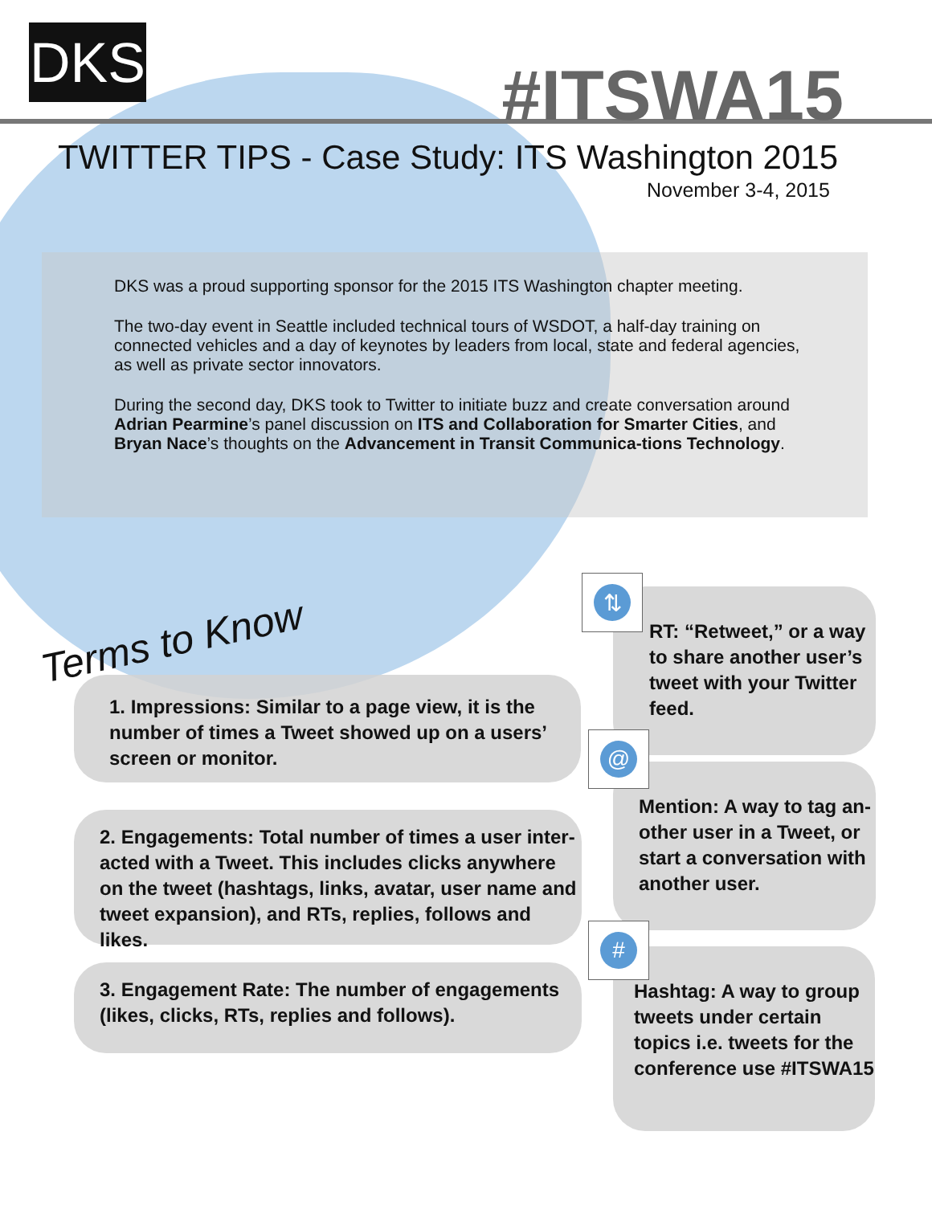DKS #ITSWA15
TWITTER TIPS - Case Study: ITS Washington 2015
November 3-4, 2015
DKS was a proud supporting sponsor for the 2015 ITS Washington chapter meeting.
The two-day event in Seattle included technical tours of WSDOT, a half-day training on connected vehicles and a day of keynotes by leaders from local, state and federal agencies, as well as private sector innovators.
During the second day, DKS took to Twitter to initiate buzz and create conversation around Adrian Pearmine’s panel discussion on ITS and Collaboration for Smarter Cities, and Bryan Nace’s thoughts on the Advancement in Transit Communica-tions Technology.
Terms to Know
1. Impressions: Similar to a page view, it is the number of times a Tweet showed up on a users’ screen or monitor.
2. Engagements: Total number of times a user inter-acted with a Tweet. This includes clicks anywhere on the tweet (hashtags, links, avatar, user name and tweet expansion), and RTs, replies, follows and likes.
3. Engagement Rate: The number of engagements (likes, clicks, RTs, replies and follows).
⇅
RT: “Retweet,” or a way to share another user’s tweet with your Twitter feed.
@
Mention: A way to tag an-other user in a Tweet, or start a conversation with another user.
#
Hashtag: A way to group tweets under certain topics i.e. tweets for the conference use #ITSWA15